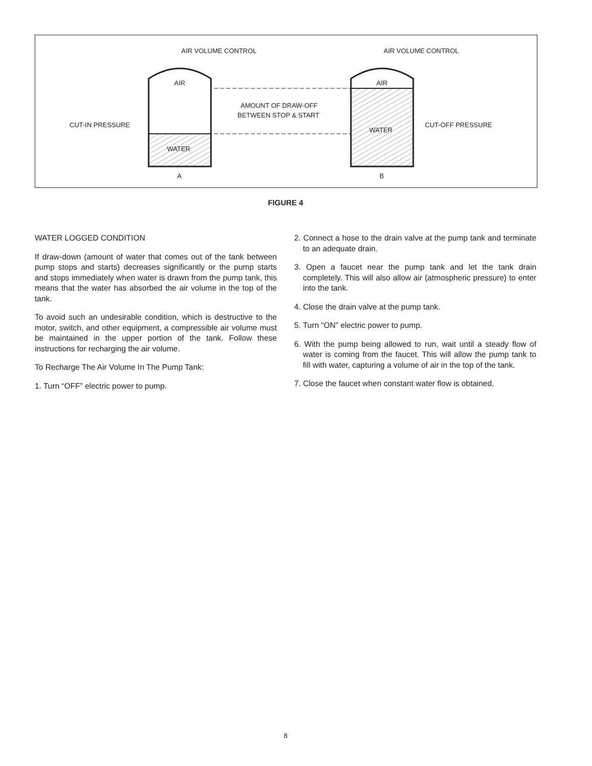AIR VOLUME CONTROL
AIR VOLUME CONTROL
AIR
AIR
AMOUNT OF DRAW-OFF
BETWEEN STOP & START
CUT-IN PRESSURE
CUT-OFF PRESSURE
WATER
WATER
A
B
FIGURE 4
WATER LOGGED CONDITION
If draw-down (amount of water that comes out of the tank between pump stops and starts) decreases significantly or the pump starts and stops immediately when water is drawn from the pump tank, this means that the water has absorbed the air volume in the top of the tank.
To avoid such an undesirable condition, which is destructive to the motor, switch, and other equipment, a compressible air volume must be maintained in the upper portion of the tank. Follow these instructions for recharging the air volume.
To Recharge The Air Volume In The Pump Tank:
1. Turn “OFF” electric power to pump.
2. Connect a hose to the drain valve at the pump tank and terminate to an adequate drain.
3. Open a faucet near the pump tank and let the tank drain completely. This will also allow air (atmospheric pressure) to enter into the tank.
4. Close the drain valve at the pump tank.
5. Turn “ON” electric power to pump.
6. With the pump being allowed to run, wait until a steady flow of water is coming from the faucet. This will allow the pump tank to fill with water, capturing a volume of air in the top of the tank.
7. Close the faucet when constant water flow is obtained.
8